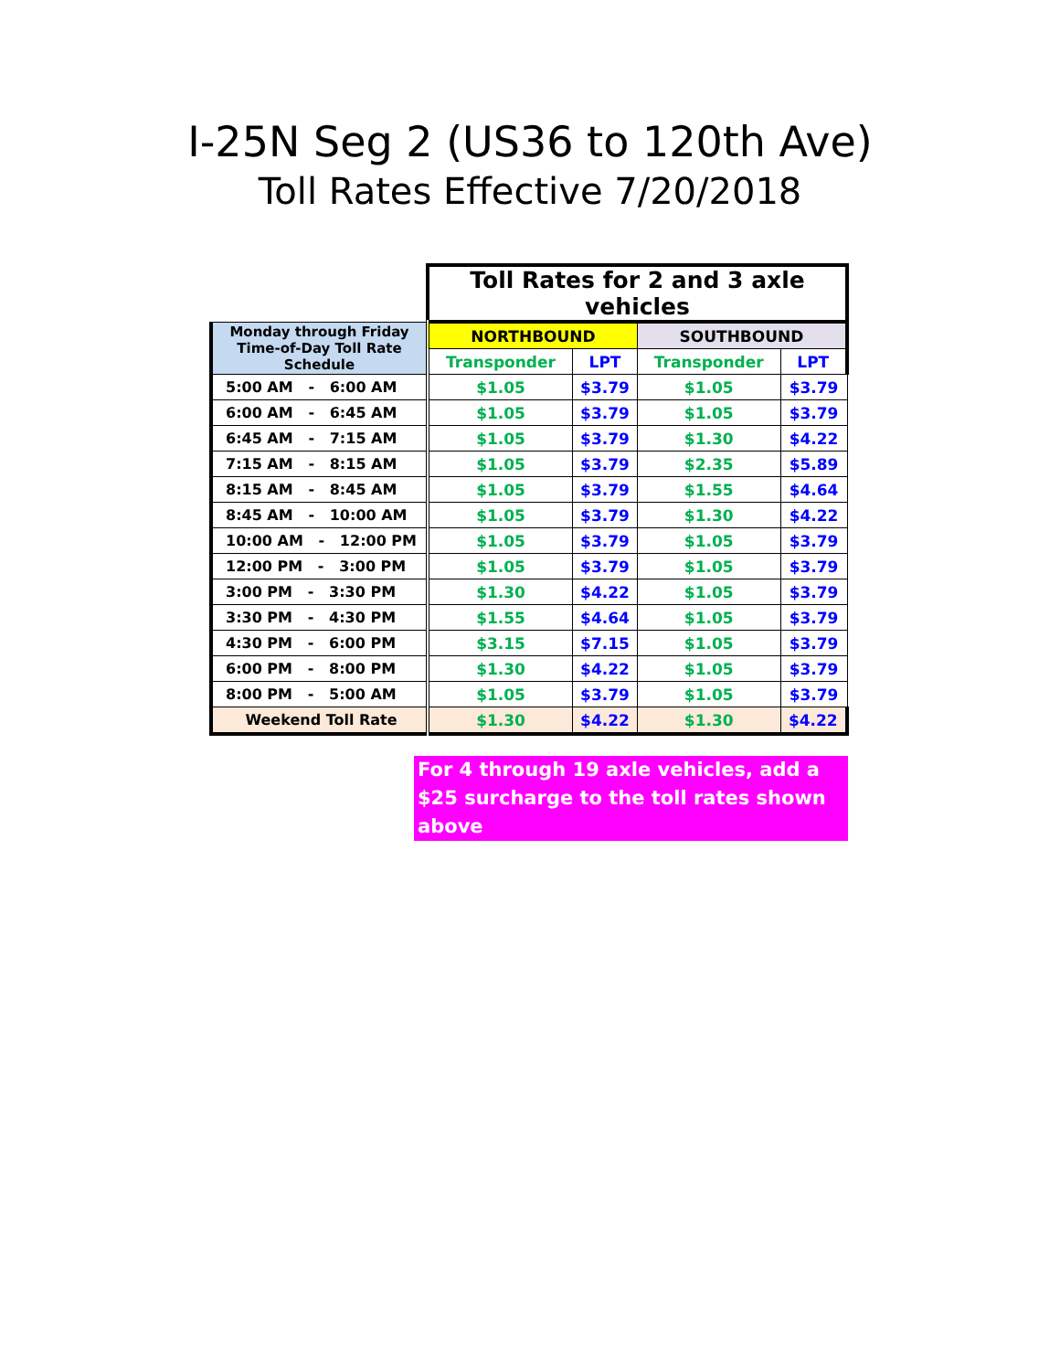I-25N Seg 2 (US36 to 120th Ave)
Toll Rates Effective 7/20/2018
| | Toll Rates for 2 and 3 axle vehicles | | | |
| --- | --- | --- | --- | --- |
| Monday through Friday Time-of-Day Toll Rate Schedule | NORTHBOUND | | SOUTHBOUND | |
| | Transponder | LPT | Transponder | LPT |
| 5:00 AM - 6:00 AM | $1.05 | $3.79 | $1.05 | $3.79 |
| 6:00 AM - 6:45 AM | $1.05 | $3.79 | $1.05 | $3.79 |
| 6:45 AM - 7:15 AM | $1.05 | $3.79 | $1.30 | $4.22 |
| 7:15 AM - 8:15 AM | $1.05 | $3.79 | $2.35 | $5.89 |
| 8:15 AM - 8:45 AM | $1.05 | $3.79 | $1.55 | $4.64 |
| 8:45 AM - 10:00 AM | $1.05 | $3.79 | $1.30 | $4.22 |
| 10:00 AM - 12:00 PM | $1.05 | $3.79 | $1.05 | $3.79 |
| 12:00 PM - 3:00 PM | $1.05 | $3.79 | $1.05 | $3.79 |
| 3:00 PM - 3:30 PM | $1.30 | $4.22 | $1.05 | $3.79 |
| 3:30 PM - 4:30 PM | $1.55 | $4.64 | $1.05 | $3.79 |
| 4:30 PM - 6:00 PM | $3.15 | $7.15 | $1.05 | $3.79 |
| 6:00 PM - 8:00 PM | $1.30 | $4.22 | $1.05 | $3.79 |
| 8:00 PM - 5:00 AM | $1.05 | $3.79 | $1.05 | $3.79 |
| Weekend Toll Rate | $1.30 | $4.22 | $1.30 | $4.22 |
For 4 through 19 axle vehicles, add a $25 surcharge to the toll rates shown above